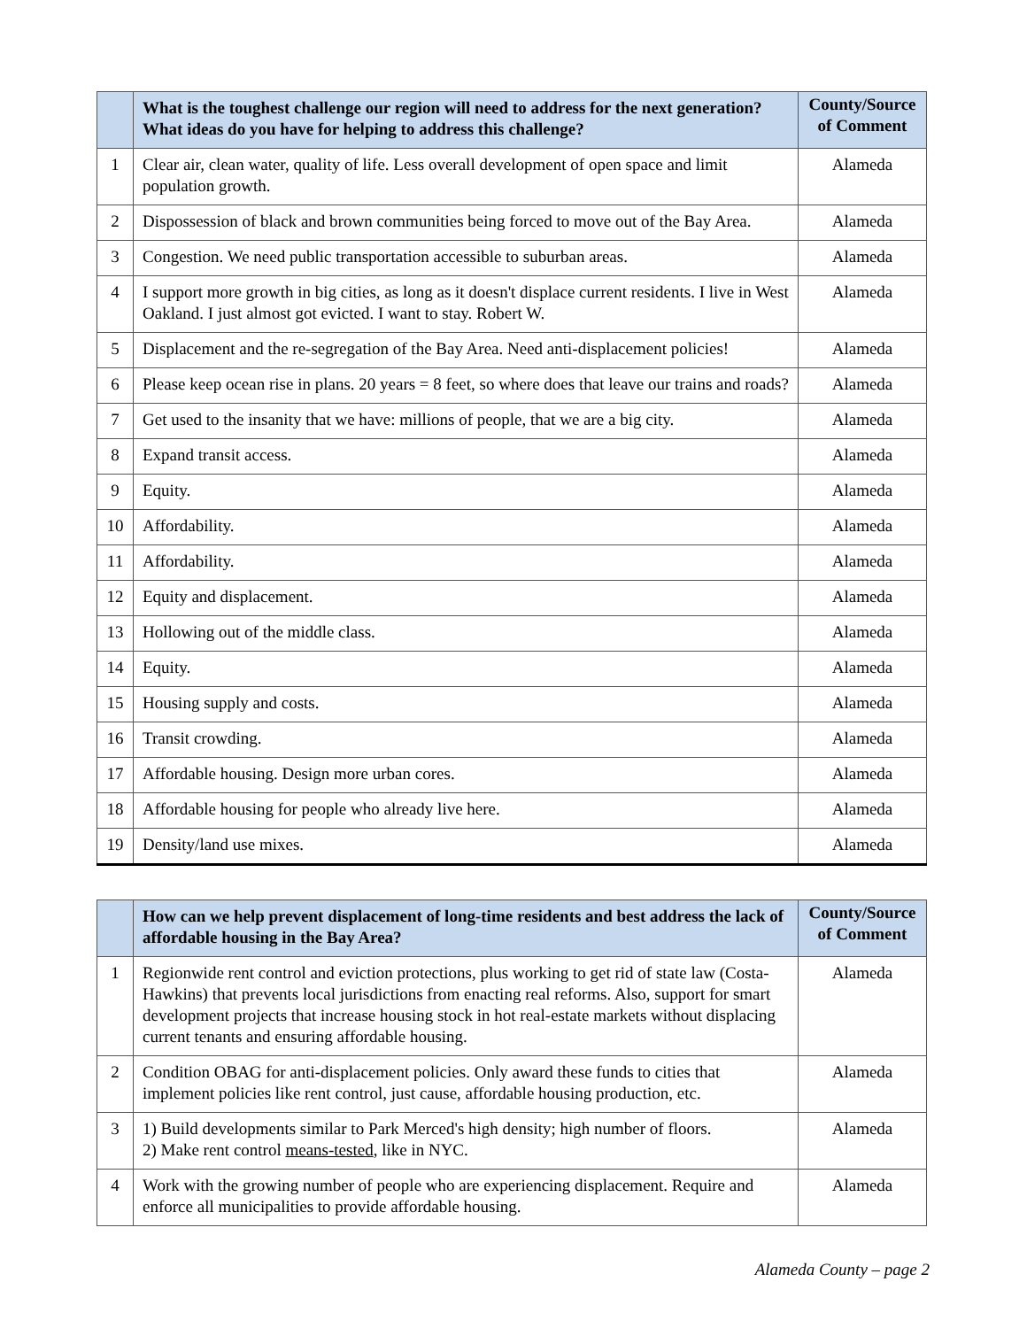| | What is the toughest challenge our region will need to address for the next generation? What ideas do you have for helping to address this challenge? | County/Source of Comment |
| --- | --- | --- |
| 1 | Clear air, clean water, quality of life. Less overall development of open space and limit population growth. | Alameda |
| 2 | Dispossession of black and brown communities being forced to move out of the Bay Area. | Alameda |
| 3 | Congestion. We need public transportation accessible to suburban areas. | Alameda |
| 4 | I support more growth in big cities, as long as it doesn't displace current residents. I live in West Oakland. I just almost got evicted. I want to stay. Robert W. | Alameda |
| 5 | Displacement and the re-segregation of the Bay Area. Need anti-displacement policies! | Alameda |
| 6 | Please keep ocean rise in plans. 20 years = 8 feet, so where does that leave our trains and roads? | Alameda |
| 7 | Get used to the insanity that we have: millions of people, that we are a big city. | Alameda |
| 8 | Expand transit access. | Alameda |
| 9 | Equity. | Alameda |
| 10 | Affordability. | Alameda |
| 11 | Affordability. | Alameda |
| 12 | Equity and displacement. | Alameda |
| 13 | Hollowing out of the middle class. | Alameda |
| 14 | Equity. | Alameda |
| 15 | Housing supply and costs. | Alameda |
| 16 | Transit crowding. | Alameda |
| 17 | Affordable housing. Design more urban cores. | Alameda |
| 18 | Affordable housing for people who already live here. | Alameda |
| 19 | Density/land use mixes. | Alameda |
| | How can we help prevent displacement of long-time residents and best address the lack of affordable housing in the Bay Area? | County/Source of Comment |
| --- | --- | --- |
| 1 | Regionwide rent control and eviction protections, plus working to get rid of state law (Costa-Hawkins) that prevents local jurisdictions from enacting real reforms. Also, support for smart development projects that increase housing stock in hot real-estate markets without displacing current tenants and ensuring affordable housing. | Alameda |
| 2 | Condition OBAG for anti-displacement policies. Only award these funds to cities that implement policies like rent control, just cause, affordable housing production, etc. | Alameda |
| 3 | 1) Build developments similar to Park Merced's high density; high number of floors. 2) Make rent control means-tested , like in NYC. | Alameda |
| 4 | Work with the growing number of people who are experiencing displacement. Require and enforce all municipalities to provide affordable housing. | Alameda |
Alameda County – page 2